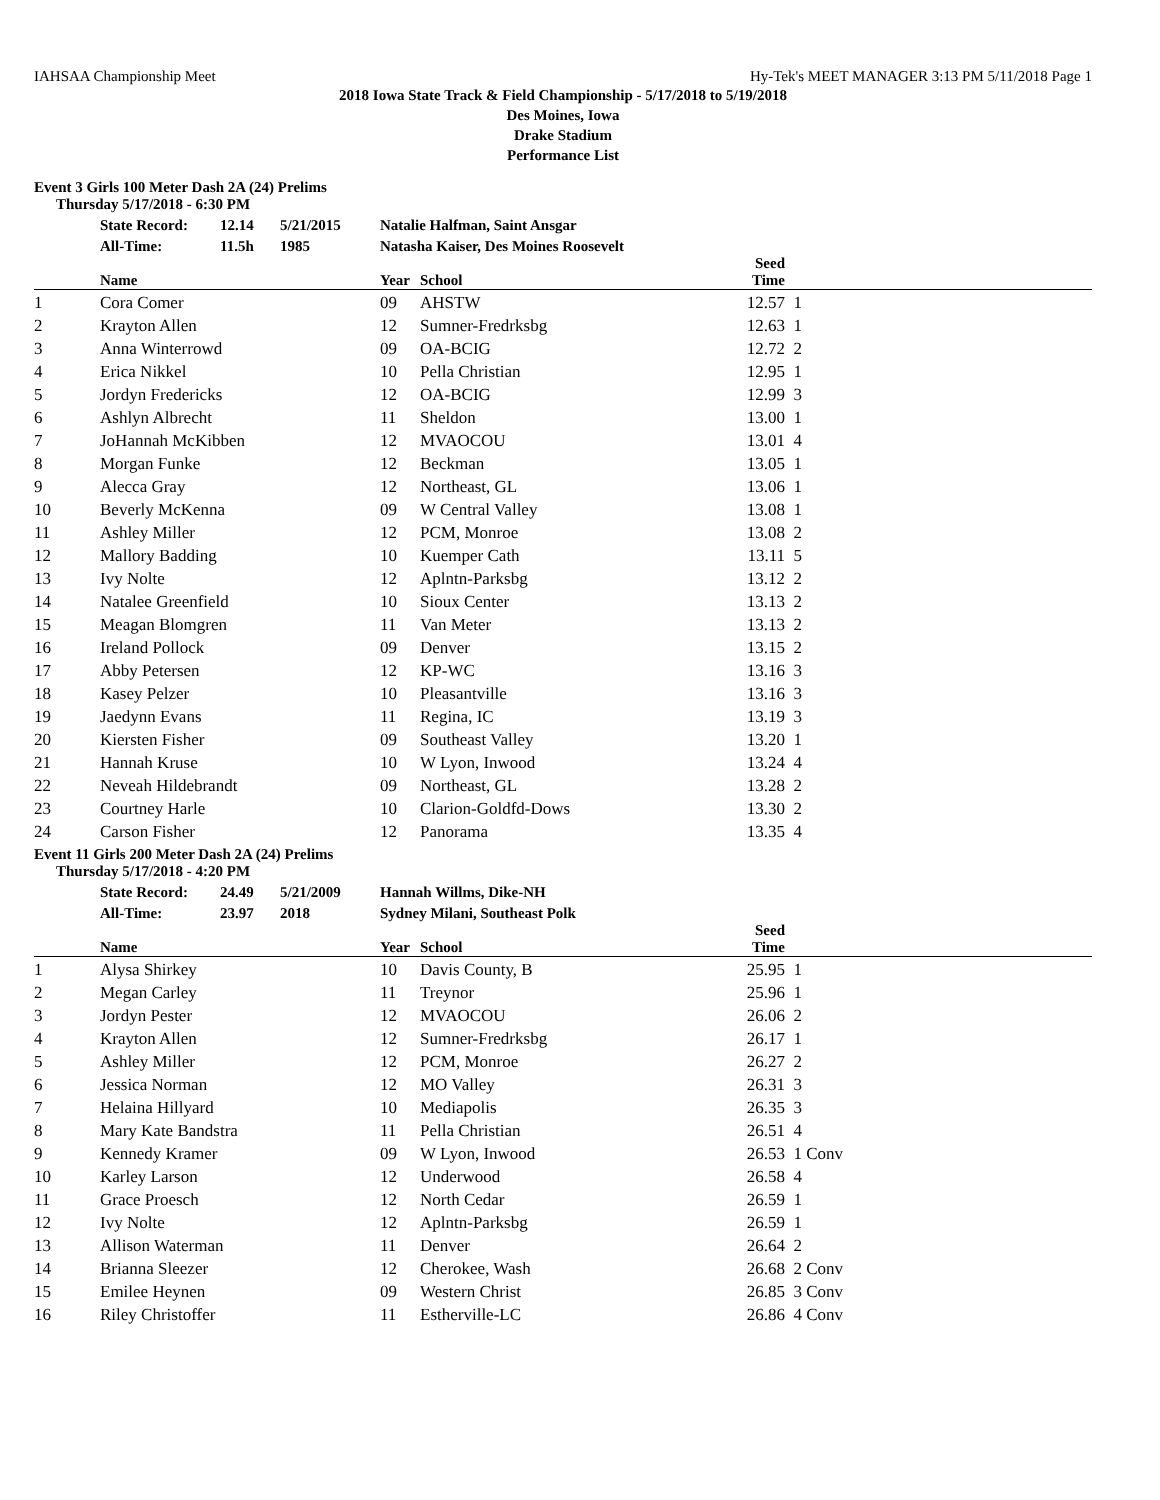IAHSAA Championship Meet Hy-Tek's MEET MANAGER 3:13 PM 5/11/2018 Page 1
2018 Iowa State Track & Field Championship - 5/17/2018 to 5/19/2018
Des Moines, Iowa
Drake Stadium
Performance List
Event 3 Girls 100 Meter Dash 2A (24) Prelims
Thursday 5/17/2018 - 6:30 PM
| | State Record: | 12.14 | 5/21/2015 | Natalie Halfman, Saint Ansgar | | | |
| | All-Time: | 11.5h | 1985 | Natasha Kaiser, Des Moines Roosevelt | | | |
| | Name | | | Year | School | Seed Time | |
| 1 | Cora Comer | | | 09 | AHSTW | 12.57 | 1 |
| 2 | Krayton Allen | | | 12 | Sumner-Fredrksbg | 12.63 | 1 |
| 3 | Anna Winterrowd | | | 09 | OA-BCIG | 12.72 | 2 |
| 4 | Erica Nikkel | | | 10 | Pella Christian | 12.95 | 1 |
| 5 | Jordyn Fredericks | | | 12 | OA-BCIG | 12.99 | 3 |
| 6 | Ashlyn Albrecht | | | 11 | Sheldon | 13.00 | 1 |
| 7 | JoHannah McKibben | | | 12 | MVAOCOU | 13.01 | 4 |
| 8 | Morgan Funke | | | 12 | Beckman | 13.05 | 1 |
| 9 | Alecca Gray | | | 12 | Northeast, GL | 13.06 | 1 |
| 10 | Beverly McKenna | | | 09 | W Central Valley | 13.08 | 1 |
| 11 | Ashley Miller | | | 12 | PCM, Monroe | 13.08 | 2 |
| 12 | Mallory Badding | | | 10 | Kuemper Cath | 13.11 | 5 |
| 13 | Ivy Nolte | | | 12 | Aplntn-Parksbg | 13.12 | 2 |
| 14 | Natalee Greenfield | | | 10 | Sioux Center | 13.13 | 2 |
| 15 | Meagan Blomgren | | | 11 | Van Meter | 13.13 | 2 |
| 16 | Ireland Pollock | | | 09 | Denver | 13.15 | 2 |
| 17 | Abby Petersen | | | 12 | KP-WC | 13.16 | 3 |
| 18 | Kasey Pelzer | | | 10 | Pleasantville | 13.16 | 3 |
| 19 | Jaedynn Evans | | | 11 | Regina, IC | 13.19 | 3 |
| 20 | Kiersten Fisher | | | 09 | Southeast Valley | 13.20 | 1 |
| 21 | Hannah Kruse | | | 10 | W Lyon, Inwood | 13.24 | 4 |
| 22 | Neveah Hildebrandt | | | 09 | Northeast, GL | 13.28 | 2 |
| 23 | Courtney Harle | | | 10 | Clarion-Goldfd-Dows | 13.30 | 2 |
| 24 | Carson Fisher | | | 12 | Panorama | 13.35 | 4 |
Event 11 Girls 200 Meter Dash 2A (24) Prelims
Thursday 5/17/2018 - 4:20 PM
| | State Record: | 24.49 | 5/21/2009 | Hannah Willms, Dike-NH | | | |
| | All-Time: | 23.97 | 2018 | Sydney Milani, Southeast Polk | | | |
| | Name | | | Year | School | Seed Time | |
| 1 | Alysa Shirkey | | | 10 | Davis County, B | 25.95 | 1 |
| 2 | Megan Carley | | | 11 | Treynor | 25.96 | 1 |
| 3 | Jordyn Pester | | | 12 | MVAOCOU | 26.06 | 2 |
| 4 | Krayton Allen | | | 12 | Sumner-Fredrksbg | 26.17 | 1 |
| 5 | Ashley Miller | | | 12 | PCM, Monroe | 26.27 | 2 |
| 6 | Jessica Norman | | | 12 | MO Valley | 26.31 | 3 |
| 7 | Helaina Hillyard | | | 10 | Mediapolis | 26.35 | 3 |
| 8 | Mary Kate Bandstra | | | 11 | Pella Christian | 26.51 | 4 |
| 9 | Kennedy Kramer | | | 09 | W Lyon, Inwood | 26.53 | 1 Conv |
| 10 | Karley Larson | | | 12 | Underwood | 26.58 | 4 |
| 11 | Grace Proesch | | | 12 | North Cedar | 26.59 | 1 |
| 12 | Ivy Nolte | | | 12 | Aplntn-Parksbg | 26.59 | 1 |
| 13 | Allison Waterman | | | 11 | Denver | 26.64 | 2 |
| 14 | Brianna Sleezer | | | 12 | Cherokee, Wash | 26.68 | 2 Conv |
| 15 | Emilee Heynen | | | 09 | Western Christ | 26.85 | 3 Conv |
| 16 | Riley Christoffer | | | 11 | Estherville-LC | 26.86 | 4 Conv |